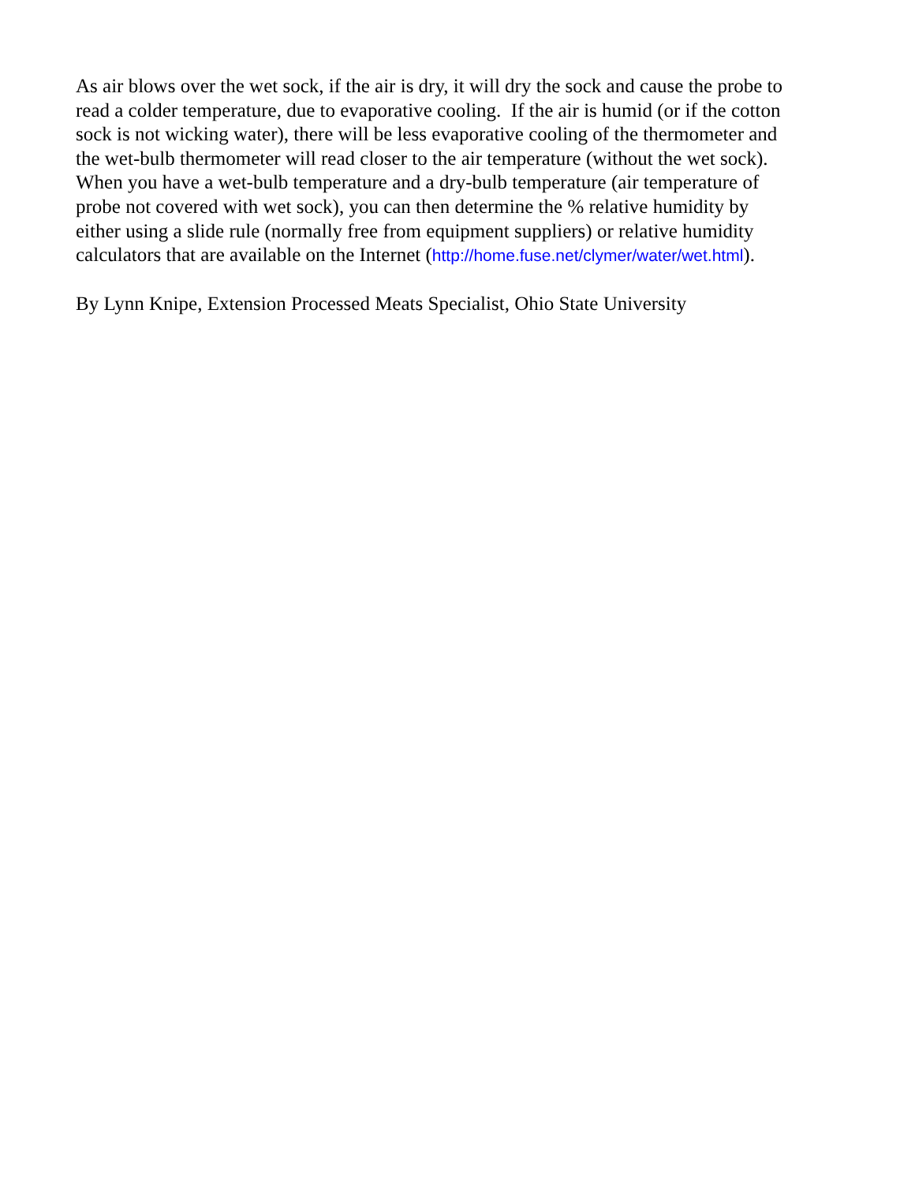As air blows over the wet sock, if the air is dry, it will dry the sock and cause the probe to
read a colder temperature, due to evaporative cooling. If the air is humid (or if the cotton
sock is not wicking water), there will be less evaporative cooling of the thermometer and
the wet-bulb thermometer will read closer to the air temperature (without the wet sock).
When you have a wet-bulb temperature and a dry-bulb temperature (air temperature of
probe not covered with wet sock), you can then determine the % relative humidity by
either using a slide rule (normally free from equipment suppliers) or relative humidity
calculators that are available on the Internet (http://home.fuse.net/clymer/water/wet.html).
By Lynn Knipe, Extension Processed Meats Specialist, Ohio State University